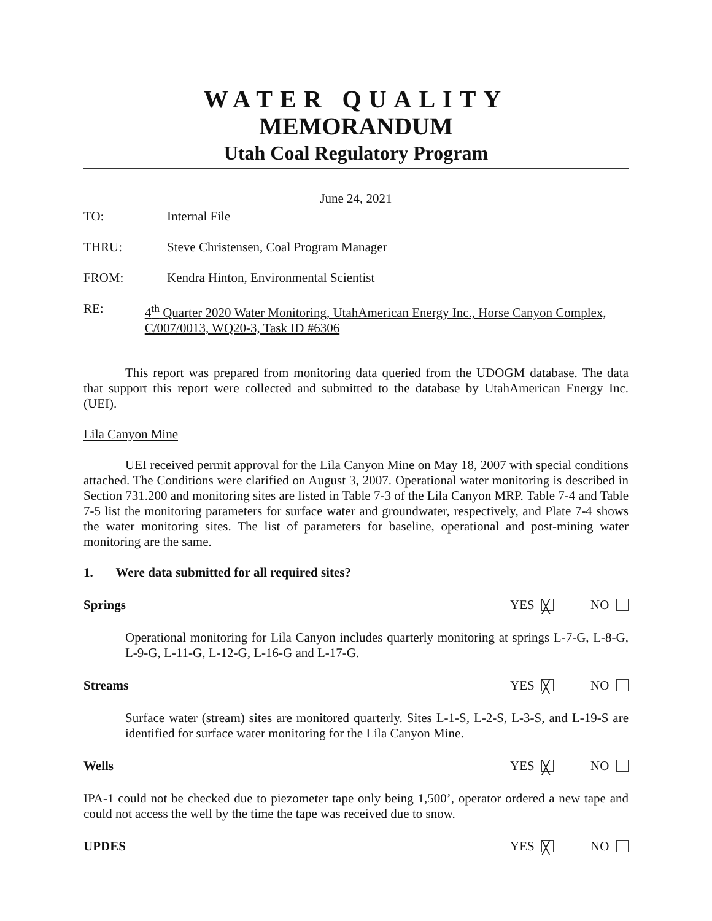WATER QUALITY
MEMORANDUM
Utah Coal Regulatory Program
June 24, 2021
TO: Internal File
THRU: Steve Christensen, Coal Program Manager
FROM: Kendra Hinton, Environmental Scientist
RE: 4<sup>th</sup> Quarter 2020 Water Monitoring, UtahAmerican Energy Inc., Horse Canyon Complex, C/007/0013, WQ20-3, Task ID #6306
This report was prepared from monitoring data queried from the UDOGM database. The data that support this report were collected and submitted to the database by UtahAmerican Energy Inc. (UEI).
Lila Canyon Mine
UEI received permit approval for the Lila Canyon Mine on May 18, 2007 with special conditions attached. The Conditions were clarified on August 3, 2007. Operational water monitoring is described in Section 731.200 and monitoring sites are listed in Table 7-3 of the Lila Canyon MRP. Table 7-4 and Table 7-5 list the monitoring parameters for surface water and groundwater, respectively, and Plate 7-4 shows the water monitoring sites. The list of parameters for baseline, operational and post-mining water monitoring are the same.
1. Were data submitted for all required sites?
Springs YES ╳ NO
Operational monitoring for Lila Canyon includes quarterly monitoring at springs L-7-G, L-8-G, L-9-G, L-11-G, L-12-G, L-16-G and L-17-G.
Streams YES ╳ NO
Surface water (stream) sites are monitored quarterly. Sites L-1-S, L-2-S, L-3-S, and L-19-S are identified for surface water monitoring for the Lila Canyon Mine.
Wells YES ╳ NO
IPA-1 could not be checked due to piezometer tape only being 1,500’, operator ordered a new tape and could not access the well by the time the tape was received due to snow.
UPDES YES ╳ NO